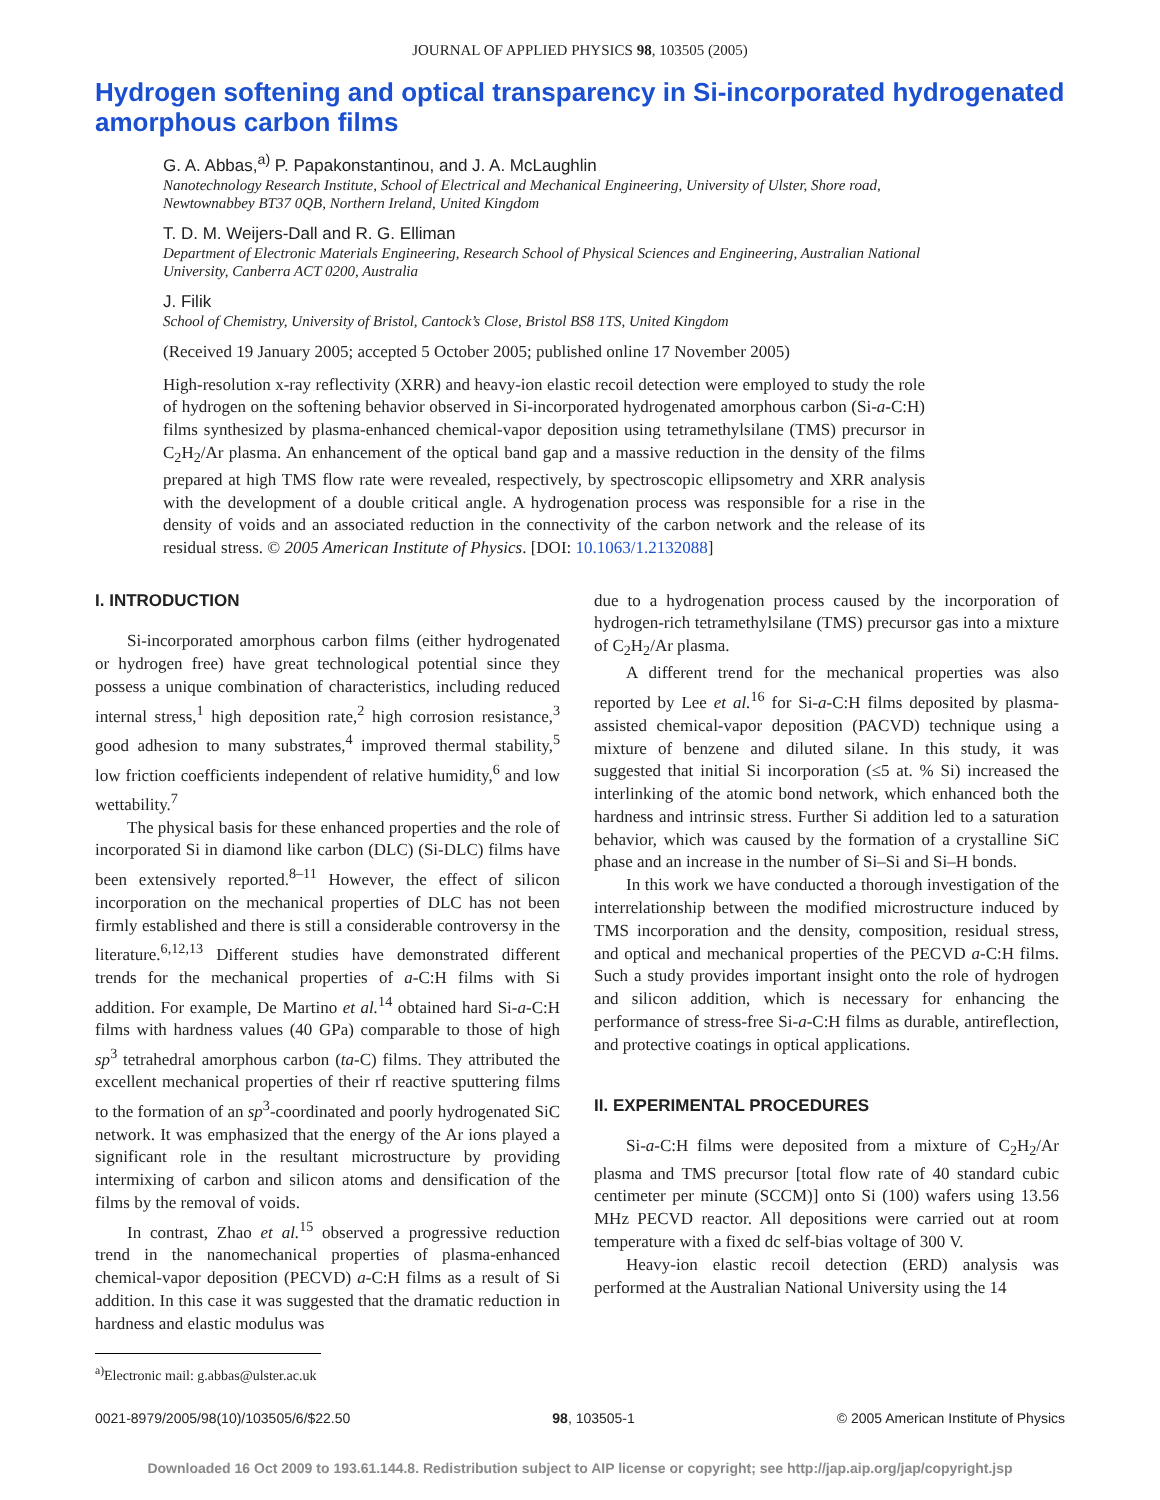JOURNAL OF APPLIED PHYSICS 98, 103505 (2005)
Hydrogen softening and optical transparency in Si-incorporated hydrogenated amorphous carbon films
G. A. Abbas,<sup>a)</sup> P. Papakonstantinou, and J. A. McLaughlin
Nanotechnology Research Institute, School of Electrical and Mechanical Engineering, University of Ulster, Shore road, Newtownabbey BT37 0QB, Northern Ireland, United Kingdom
T. D. M. Weijers-Dall and R. G. Elliman
Department of Electronic Materials Engineering, Research School of Physical Sciences and Engineering, Australian National University, Canberra ACT 0200, Australia
J. Filik
School of Chemistry, University of Bristol, Cantock’s Close, Bristol BS8 1TS, United Kingdom
(Received 19 January 2005; accepted 5 October 2005; published online 17 November 2005)
High-resolution x-ray reflectivity (XRR) and heavy-ion elastic recoil detection were employed to study the role of hydrogen on the softening behavior observed in Si-incorporated hydrogenated amorphous carbon (Si-a-C:H) films synthesized by plasma-enhanced chemical-vapor deposition using tetramethylsilane (TMS) precursor in C<sub>2</sub>H<sub>2</sub>/Ar plasma. An enhancement of the optical band gap and a massive reduction in the density of the films prepared at high TMS flow rate were revealed, respectively, by spectroscopic ellipsometry and XRR analysis with the development of a double critical angle. A hydrogenation process was responsible for a rise in the density of voids and an associated reduction in the connectivity of the carbon network and the release of its residual stress. © 2005 American Institute of Physics. [DOI: 10.1063/1.2132088]
I. INTRODUCTION
Si-incorporated amorphous carbon films (either hydrogenated or hydrogen free) have great technological potential since they possess a unique combination of characteristics, including reduced internal stress,<sup>1</sup> high deposition rate,<sup>2</sup> high corrosion resistance,<sup>3</sup> good adhesion to many substrates,<sup>4</sup> improved thermal stability,<sup>5</sup> low friction coefficients independent of relative humidity,<sup>6</sup> and low wettability.<sup>7</sup>
The physical basis for these enhanced properties and the role of incorporated Si in diamond like carbon (DLC) (Si-DLC) films have been extensively reported.<sup>8–11</sup> However, the effect of silicon incorporation on the mechanical properties of DLC has not been firmly established and there is still a considerable controversy in the literature.<sup>6,12,13</sup> Different studies have demonstrated different trends for the mechanical properties of a-C:H films with Si addition. For example, De Martino et al.<sup>14</sup> obtained hard Si-a-C:H films with hardness values (40 GPa) comparable to those of high sp<sup>3</sup> tetrahedral amorphous carbon (ta-C) films. They attributed the excellent mechanical properties of their rf reactive sputtering films to the formation of an sp<sup>3</sup>-coordinated and poorly hydrogenated SiC network. It was emphasized that the energy of the Ar ions played a significant role in the resultant microstructure by providing intermixing of carbon and silicon atoms and densification of the films by the removal of voids.
In contrast, Zhao et al.<sup>15</sup> observed a progressive reduction trend in the nanomechanical properties of plasma-enhanced chemical-vapor deposition (PECVD) a-C:H films as a result of Si addition. In this case it was suggested that the dramatic reduction in hardness and elastic modulus was
<sup>a)</sup> Electronic mail: g.abbas@ulster.ac.uk
due to a hydrogenation process caused by the incorporation of hydrogen-rich tetramethylsilane (TMS) precursor gas into a mixture of C<sub>2</sub>H<sub>2</sub>/Ar plasma.
A different trend for the mechanical properties was also reported by Lee et al.<sup>16</sup> for Si-a-C:H films deposited by plasma-assisted chemical-vapor deposition (PACVD) technique using a mixture of benzene and diluted silane. In this study, it was suggested that initial Si incorporation (≤5 at. % Si) increased the interlinking of the atomic bond network, which enhanced both the hardness and intrinsic stress. Further Si addition led to a saturation behavior, which was caused by the formation of a crystalline SiC phase and an increase in the number of Si–Si and Si–H bonds.
In this work we have conducted a thorough investigation of the interrelationship between the modified microstructure induced by TMS incorporation and the density, composition, residual stress, and optical and mechanical properties of the PECVD a-C:H films. Such a study provides important insight onto the role of hydrogen and silicon addition, which is necessary for enhancing the performance of stress-free Si-a-C:H films as durable, antireflection, and protective coatings in optical applications.
II. EXPERIMENTAL PROCEDURES
Si-a-C:H films were deposited from a mixture of C<sub>2</sub>H<sub>2</sub>/Ar plasma and TMS precursor [total flow rate of 40 standard cubic centimeter per minute (SCCM)] onto Si (100) wafers using 13.56 MHz PECVD reactor. All depositions were carried out at room temperature with a fixed dc self-bias voltage of 300 V.
Heavy-ion elastic recoil detection (ERD) analysis was performed at the Australian National University using the 14
0021-8979/2005/98(10)/103505/6/$22.50 98, 103505-1 © 2005 American Institute of Physics
Downloaded 16 Oct 2009 to 193.61.144.8. Redistribution subject to AIP license or copyright; see http://jap.aip.org/jap/copyright.jsp